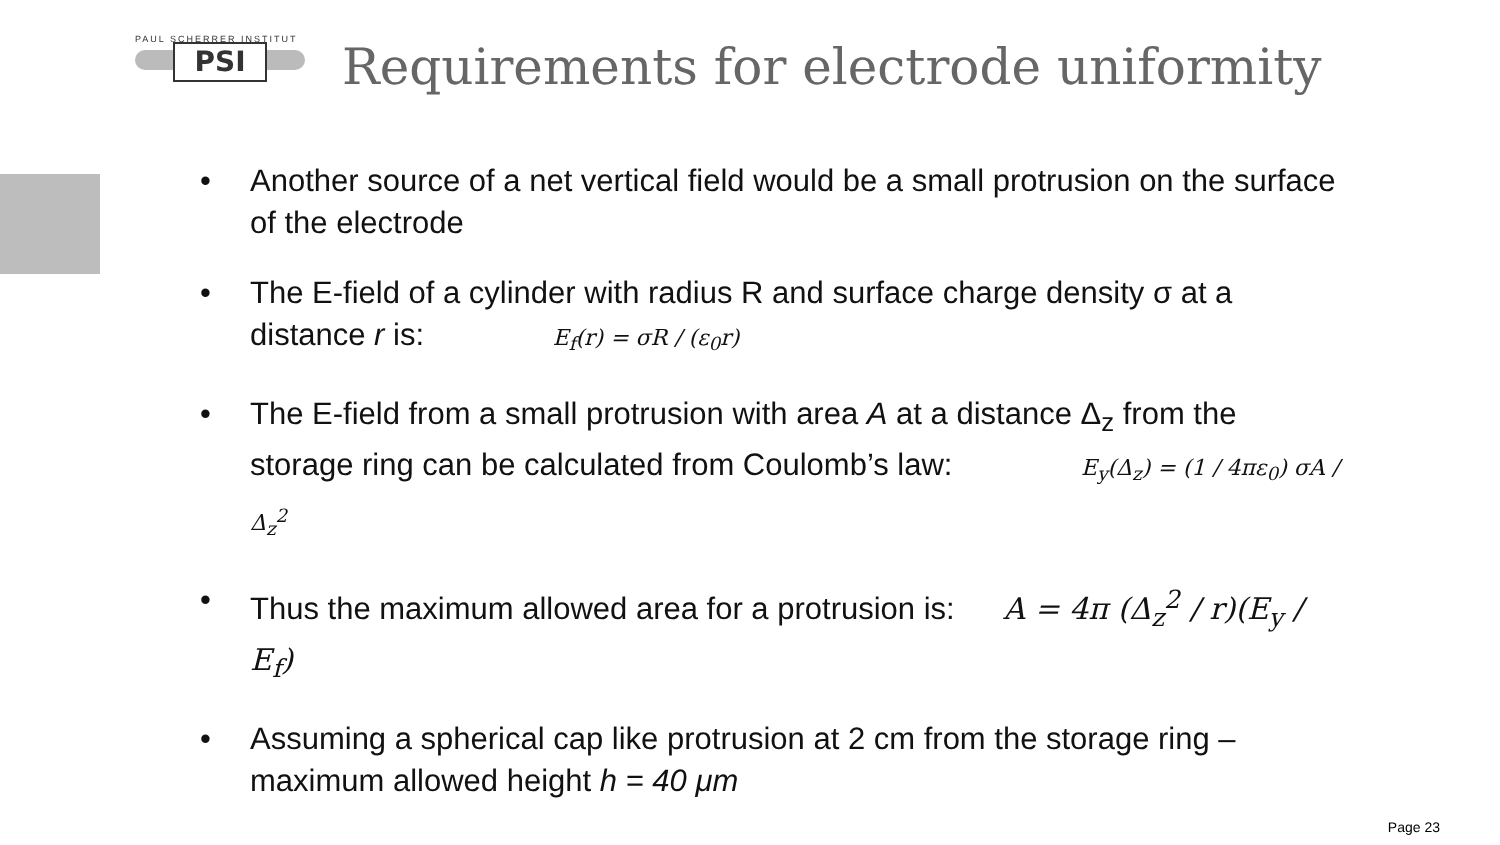PAUL SCHERRER INSTITUT
PSI
Requirements for electrode uniformity
• Another source of a net vertical field would be a small protrusion on the surface of the electrode
• The E-field of a cylinder with radius R and surface charge density σ at a distance r is: E<sub>f</sub>(r) = σR / (ε<sub>0</sub>r)
• The E-field from a small protrusion with area A at a distance Δ<sub>z</sub> from the storage ring can be calculated from Coulomb’s law: E<sub>y</sub>(Δ<sub>z</sub>) = (1 / 4πε<sub>0</sub>) σA / Δ<sub>z</sub><sup>2</sup>
• Thus the maximum allowed area for a protrusion is: A = 4π (Δ<sub>z</sub><sup>2</sup> / r)(E<sub>y</sub> / E<sub>f</sub>)
• Assuming a spherical cap like protrusion at 2 cm from the storage ring – maximum allowed height h = 40 μm
Page 23